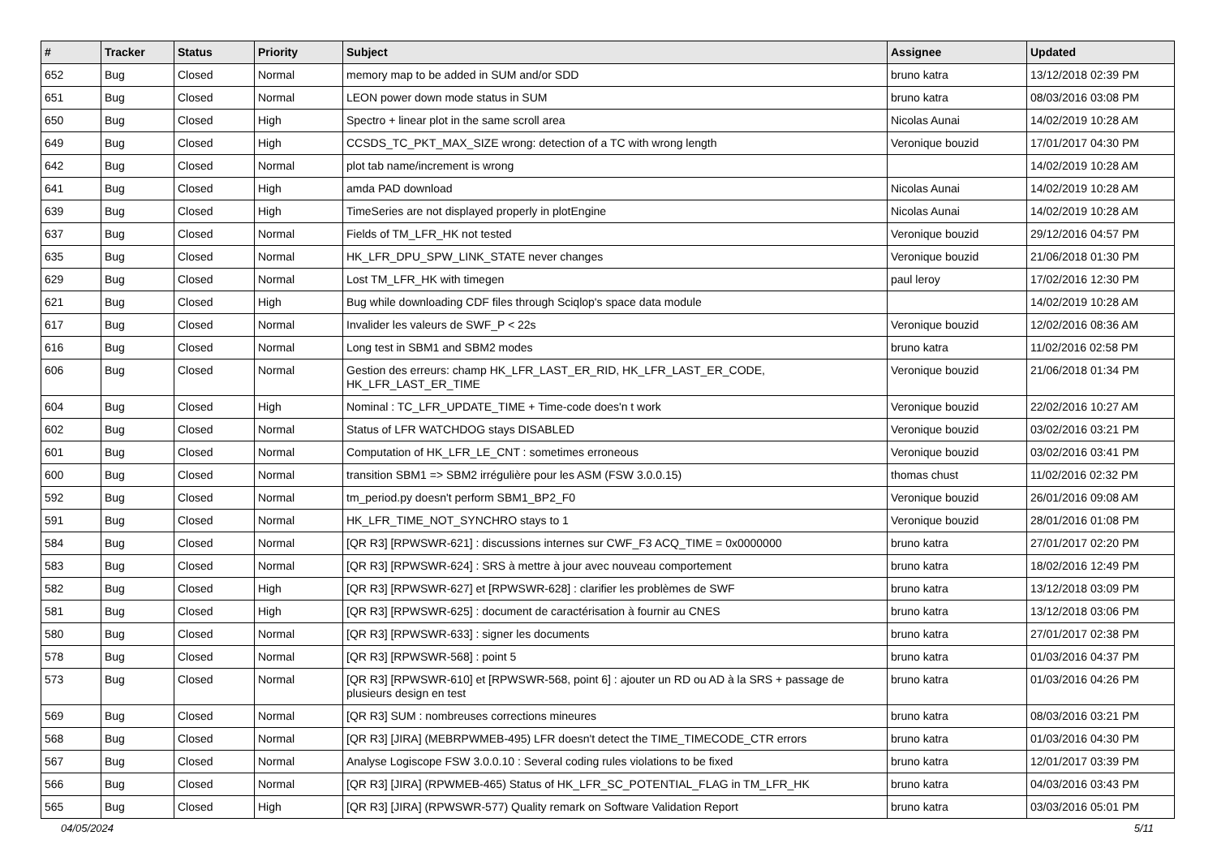| # | Tracker | Status | Priority | Subject | Assignee | Updated |
| --- | --- | --- | --- | --- | --- | --- |
| 652 | Bug | Closed | Normal | memory map to be added in SUM and/or SDD | bruno katra | 13/12/2018 02:39 PM |
| 651 | Bug | Closed | Normal | LEON power down mode status in SUM | bruno katra | 08/03/2016 03:08 PM |
| 650 | Bug | Closed | High | Spectro + linear plot in the same scroll area | Nicolas Aunai | 14/02/2019 10:28 AM |
| 649 | Bug | Closed | High | CCSDS_TC_PKT_MAX_SIZE wrong: detection of a TC with wrong length | Veronique bouzid | 17/01/2017 04:30 PM |
| 642 | Bug | Closed | Normal | plot tab name/increment is wrong | | 14/02/2019 10:28 AM |
| 641 | Bug | Closed | High | amda PAD download | Nicolas Aunai | 14/02/2019 10:28 AM |
| 639 | Bug | Closed | High | TimeSeries are not displayed properly in plotEngine | Nicolas Aunai | 14/02/2019 10:28 AM |
| 637 | Bug | Closed | Normal | Fields of TM_LFR_HK not tested | Veronique bouzid | 29/12/2016 04:57 PM |
| 635 | Bug | Closed | Normal | HK_LFR_DPU_SPW_LINK_STATE never changes | Veronique bouzid | 21/06/2018 01:30 PM |
| 629 | Bug | Closed | Normal | Lost TM_LFR_HK with timegen | paul leroy | 17/02/2016 12:30 PM |
| 621 | Bug | Closed | High | Bug while downloading CDF files through Sciqlop's space data module | | 14/02/2019 10:28 AM |
| 617 | Bug | Closed | Normal | Invalider les valeurs de SWF_P < 22s | Veronique bouzid | 12/02/2016 08:36 AM |
| 616 | Bug | Closed | Normal | Long test in SBM1 and SBM2 modes | bruno katra | 11/02/2016 02:58 PM |
| 606 | Bug | Closed | Normal | Gestion des erreurs: champ HK_LFR_LAST_ER_RID, HK_LFR_LAST_ER_CODE, HK_LFR_LAST_ER_TIME | Veronique bouzid | 21/06/2018 01:34 PM |
| 604 | Bug | Closed | High | Nominal : TC_LFR_UPDATE_TIME + Time-code does'n t work | Veronique bouzid | 22/02/2016 10:27 AM |
| 602 | Bug | Closed | Normal | Status of LFR WATCHDOG stays DISABLED | Veronique bouzid | 03/02/2016 03:21 PM |
| 601 | Bug | Closed | Normal | Computation of HK_LFR_LE_CNT : sometimes erroneous | Veronique bouzid | 03/02/2016 03:41 PM |
| 600 | Bug | Closed | Normal | transition SBM1 => SBM2 irrégulière pour les ASM (FSW 3.0.0.15) | thomas chust | 11/02/2016 02:32 PM |
| 592 | Bug | Closed | Normal | tm_period.py doesn't perform SBM1_BP2_F0 | Veronique bouzid | 26/01/2016 09:08 AM |
| 591 | Bug | Closed | Normal | HK_LFR_TIME_NOT_SYNCHRO stays to 1 | Veronique bouzid | 28/01/2016 01:08 PM |
| 584 | Bug | Closed | Normal | [QR R3] [RPWSWR-621] : discussions internes sur CWF_F3 ACQ_TIME = 0x0000000 | bruno katra | 27/01/2017 02:20 PM |
| 583 | Bug | Closed | Normal | [QR R3] [RPWSWR-624] : SRS à mettre à jour avec nouveau comportement | bruno katra | 18/02/2016 12:49 PM |
| 582 | Bug | Closed | High | [QR R3] [RPWSWR-627] et [RPWSWR-628] : clarifier les problèmes de SWF | bruno katra | 13/12/2018 03:09 PM |
| 581 | Bug | Closed | High | [QR R3] [RPWSWR-625] : document de caractérisation à fournir au CNES | bruno katra | 13/12/2018 03:06 PM |
| 580 | Bug | Closed | Normal | [QR R3] [RPWSWR-633] : signer les documents | bruno katra | 27/01/2017 02:38 PM |
| 578 | Bug | Closed | Normal | [QR R3] [RPWSWR-568] : point 5 | bruno katra | 01/03/2016 04:37 PM |
| 573 | Bug | Closed | Normal | [QR R3] [RPWSWR-610] et [RPWSWR-568, point 6] : ajouter un RD ou AD à la SRS + passage de plusieurs design en test | bruno katra | 01/03/2016 04:26 PM |
| 569 | Bug | Closed | Normal | [QR R3] SUM : nombreuses corrections mineures | bruno katra | 08/03/2016 03:21 PM |
| 568 | Bug | Closed | Normal | [QR R3] [JIRA] (MEBRPWMEB-495) LFR doesn't detect the TIME_TIMECODE_CTR errors | bruno katra | 01/03/2016 04:30 PM |
| 567 | Bug | Closed | Normal | Analyse Logiscope FSW 3.0.0.10 : Several coding rules violations to be fixed | bruno katra | 12/01/2017 03:39 PM |
| 566 | Bug | Closed | Normal | [QR R3] [JIRA] (RPWMEB-465) Status of HK_LFR_SC_POTENTIAL_FLAG in TM_LFR_HK | bruno katra | 04/03/2016 03:43 PM |
| 565 | Bug | Closed | High | [QR R3] [JIRA] (RPWSWR-577) Quality remark on Software Validation Report | bruno katra | 03/03/2016 05:01 PM |
04/05/2024 5/11